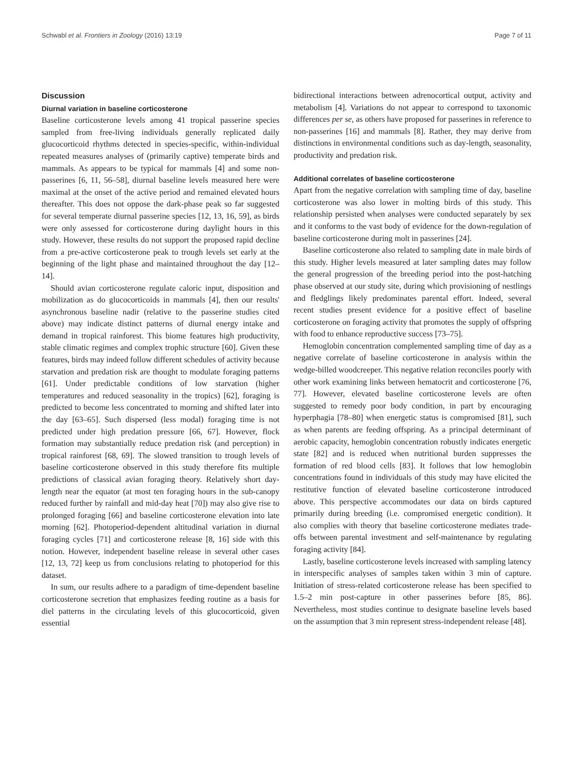Schwabl et al. Frontiers in Zoology (2016) 13:19 Page 7 of 11
Discussion
Diurnal variation in baseline corticosterone
Baseline corticosterone levels among 41 tropical passerine species sampled from free-living individuals generally replicated daily glucocorticoid rhythms detected in species-specific, within-individual repeated measures analyses of (primarily captive) temperate birds and mammals. As appears to be typical for mammals [4] and some non-passerines [6, 11, 56–58], diurnal baseline levels measured here were maximal at the onset of the active period and remained elevated hours thereafter. This does not oppose the dark-phase peak so far suggested for several temperate diurnal passerine species [12, 13, 16, 59], as birds were only assessed for corticosterone during daylight hours in this study. However, these results do not support the proposed rapid decline from a pre-active corticosterone peak to trough levels set early at the beginning of the light phase and maintained throughout the day [12–14].
Should avian corticosterone regulate caloric input, disposition and mobilization as do glucocorticoids in mammals [4], then our results' asynchronous baseline nadir (relative to the passerine studies cited above) may indicate distinct patterns of diurnal energy intake and demand in tropical rainforest. This biome features high productivity, stable climatic regimes and complex trophic structure [60]. Given these features, birds may indeed follow different schedules of activity because starvation and predation risk are thought to modulate foraging patterns [61]. Under predictable conditions of low starvation (higher temperatures and reduced seasonality in the tropics) [62], foraging is predicted to become less concentrated to morning and shifted later into the day [63–65]. Such dispersed (less modal) foraging time is not predicted under high predation pressure [66, 67]. However, flock formation may substantially reduce predation risk (and perception) in tropical rainforest [68, 69]. The slowed transition to trough levels of baseline corticosterone observed in this study therefore fits multiple predictions of classical avian foraging theory. Relatively short day-length near the equator (at most ten foraging hours in the sub-canopy reduced further by rainfall and mid-day heat [70]) may also give rise to prolonged foraging [66] and baseline corticosterone elevation into late morning [62]. Photoperiod-dependent altitudinal variation in diurnal foraging cycles [71] and corticosterone release [8, 16] side with this notion. However, independent baseline release in several other cases [12, 13, 72] keep us from conclusions relating to photoperiod for this dataset.
In sum, our results adhere to a paradigm of time-dependent baseline corticosterone secretion that emphasizes feeding routine as a basis for diel patterns in the circulating levels of this glucocorticoid, given essential
bidirectional interactions between adrenocortical output, activity and metabolism [4]. Variations do not appear to correspond to taxonomic differences per se, as others have proposed for passerines in reference to non-passerines [16] and mammals [8]. Rather, they may derive from distinctions in environmental conditions such as day-length, seasonality, productivity and predation risk.
Additional correlates of baseline corticosterone
Apart from the negative correlation with sampling time of day, baseline corticosterone was also lower in molting birds of this study. This relationship persisted when analyses were conducted separately by sex and it conforms to the vast body of evidence for the down-regulation of baseline corticosterone during molt in passerines [24].
Baseline corticosterone also related to sampling date in male birds of this study. Higher levels measured at later sampling dates may follow the general progression of the breeding period into the post-hatching phase observed at our study site, during which provisioning of nestlings and fledglings likely predominates parental effort. Indeed, several recent studies present evidence for a positive effect of baseline corticosterone on foraging activity that promotes the supply of offspring with food to enhance reproductive success [73–75].
Hemoglobin concentration complemented sampling time of day as a negative correlate of baseline corticosterone in analysis within the wedge-billed woodcreeper. This negative relation reconciles poorly with other work examining links between hematocrit and corticosterone [76, 77]. However, elevated baseline corticosterone levels are often suggested to remedy poor body condition, in part by encouraging hyperphagia [78–80] when energetic status is compromised [81], such as when parents are feeding offspring. As a principal determinant of aerobic capacity, hemoglobin concentration robustly indicates energetic state [82] and is reduced when nutritional burden suppresses the formation of red blood cells [83]. It follows that low hemoglobin concentrations found in individuals of this study may have elicited the restitutive function of elevated baseline corticosterone introduced above. This perspective accommodates our data on birds captured primarily during breeding (i.e. compromised energetic condition). It also complies with theory that baseline corticosterone mediates trade-offs between parental investment and self-maintenance by regulating foraging activity [84].
Lastly, baseline corticosterone levels increased with sampling latency in interspecific analyses of samples taken within 3 min of capture. Initiation of stress-related corticosterone release has been specified to 1.5–2 min post-capture in other passerines before [85, 86]. Nevertheless, most studies continue to designate baseline levels based on the assumption that 3 min represent stress-independent release [48].